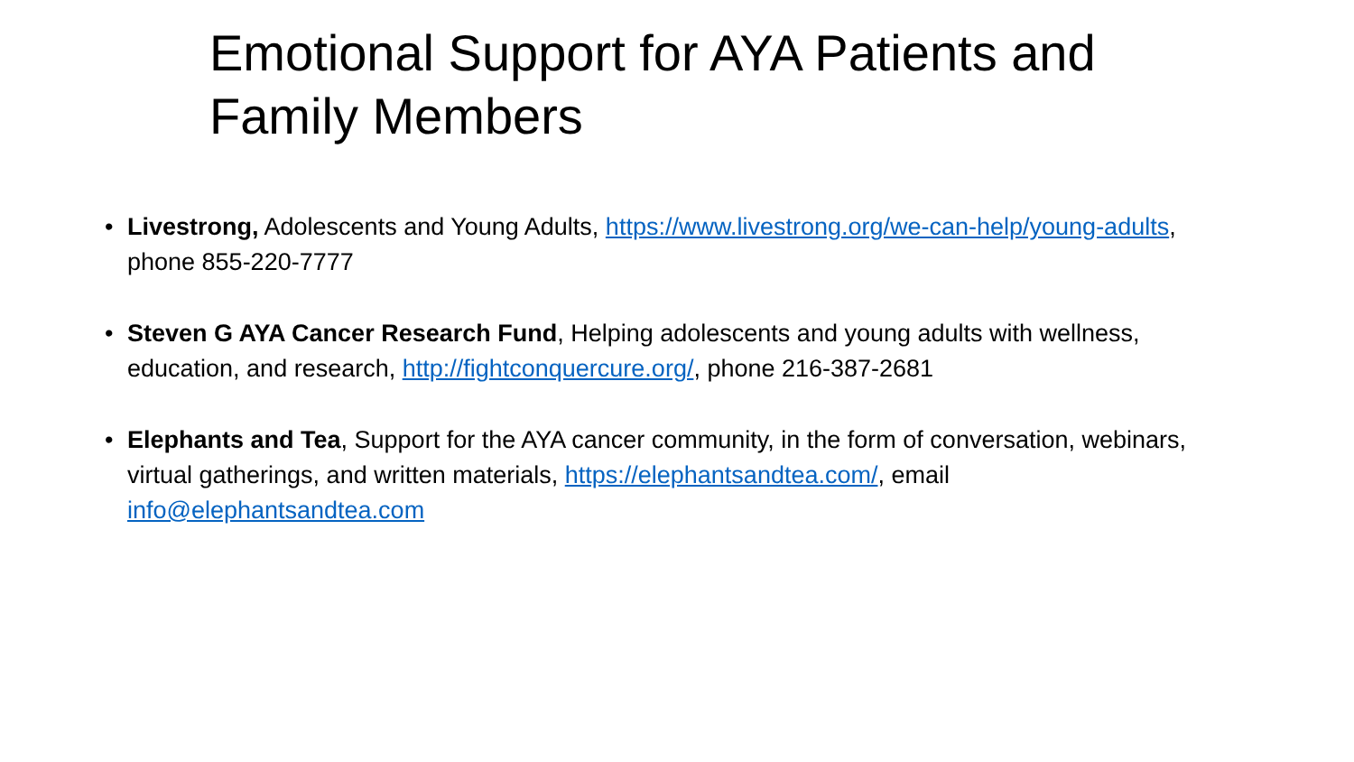Emotional Support for AYA Patients and Family Members
• Livestrong, Adolescents and Young Adults, https://www.livestrong.org/we-can-help/young-adults, phone 855-220-7777
• Steven G AYA Cancer Research Fund, Helping adolescents and young adults with wellness, education, and research, http://fightconquercure.org/, phone 216-387-2681
• Elephants and Tea, Support for the AYA cancer community, in the form of conversation, webinars, virtual gatherings, and written materials, https://elephantsandtea.com/, email info@elephantsandtea.com